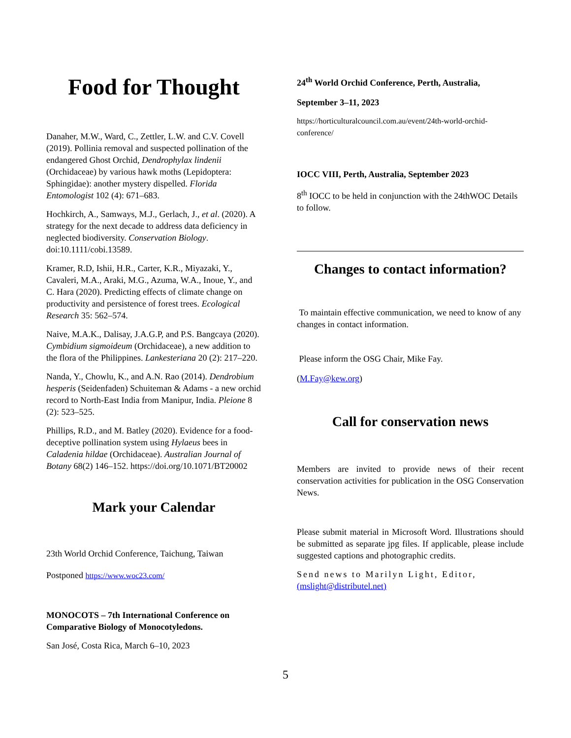Food for Thought
Danaher, M.W., Ward, C., Zettler, L.W. and C.V. Covell (2019). Pollinia removal and suspected pollination of the endangered Ghost Orchid, Dendrophylax lindenii (Orchidaceae) by various hawk moths (Lepidoptera: Sphingidae): another mystery dispelled. Florida Entomologist 102 (4): 671–683.
Hochkirch, A., Samways, M.J., Gerlach, J., et al. (2020). A strategy for the next decade to address data deficiency in neglected biodiversity. Conservation Biology. doi:10.1111/cobi.13589.
Kramer, R.D, Ishii, H.R., Carter, K.R., Miyazaki, Y., Cavaleri, M.A., Araki, M.G., Azuma, W.A., Inoue, Y., and C. Hara (2020). Predicting effects of climate change on productivity and persistence of forest trees. Ecological Research 35: 562–574.
Naive, M.A.K., Dalisay, J.A.G.P, and P.S. Bangcaya (2020). Cymbidium sigmoideum (Orchidaceae), a new addition to the flora of the Philippines. Lankesteriana 20 (2): 217–220.
Nanda, Y., Chowlu, K., and A.N. Rao (2014). Dendrobium hesperis (Seidenfaden) Schuiteman & Adams - a new orchid record to North-East India from Manipur, India. Pleione 8 (2): 523–525.
Phillips, R.D., and M. Batley (2020). Evidence for a food-deceptive pollination system using Hylaeus bees in Caladenia hildae (Orchidaceae). Australian Journal of Botany 68(2) 146–152. https://doi.org/10.1071/BT20002
Mark your Calendar
23th World Orchid Conference, Taichung, Taiwan
Postponed https://www.woc23.com/
MONOCOTS – 7th International Conference on Comparative Biology of Monocotyledons.
San José, Costa Rica, March 6–10, 2023
24<sup>th</sup> World Orchid Conference, Perth, Australia,
September 3–11, 2023
https://horticulturalcouncil.com.au/event/24th-world-orchid-conference/
IOCC VIII, Perth, Australia, September 2023
8<sup>th</sup> IOCC to be held in conjunction with the 24thWOC Details to follow.
Changes to contact information?
To maintain effective communication, we need to know of any changes in contact information.
Please inform the OSG Chair, Mike Fay.
(M.Fay@kew.org)
Call for conservation news
Members are invited to provide news of their recent conservation activities for publication in the OSG Conservation News.
Please submit material in Microsoft Word. Illustrations should be submitted as separate jpg files. If applicable, please include suggested captions and photographic credits.
Send news to Marilyn Light, Editor, (mslight@distributel.net)
5